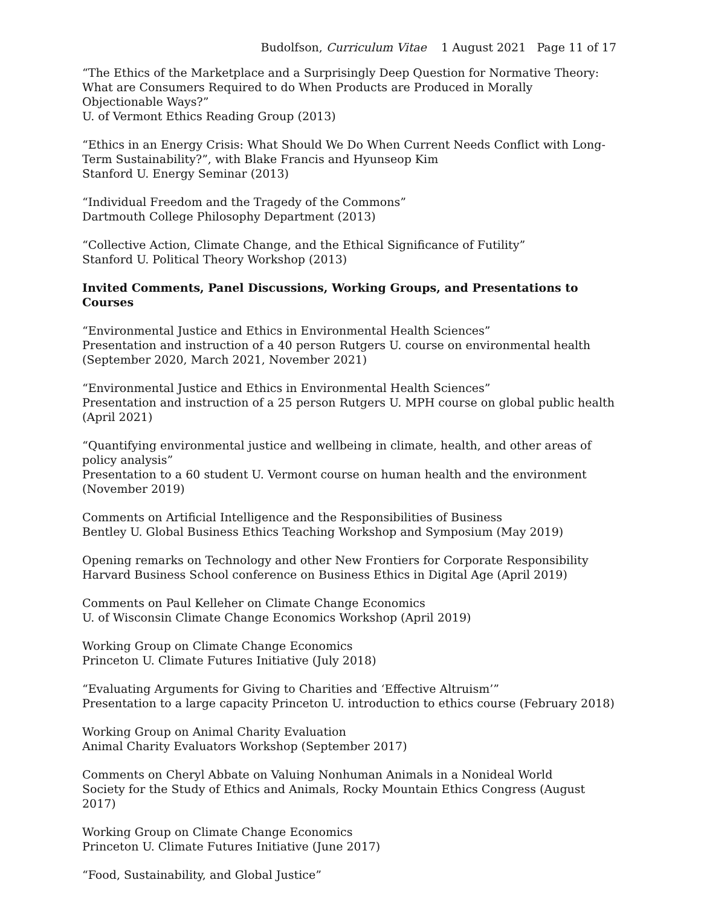Budolfson, Curriculum Vitae 1 August 2021 Page 11 of 17
“The Ethics of the Marketplace and a Surprisingly Deep Question for Normative Theory: What are Consumers Required to do When Products are Produced in Morally Objectionable Ways?”
U. of Vermont Ethics Reading Group (2013)
“Ethics in an Energy Crisis: What Should We Do When Current Needs Conflict with Long-Term Sustainability?”, with Blake Francis and Hyunseop Kim
Stanford U. Energy Seminar (2013)
“Individual Freedom and the Tragedy of the Commons”
Dartmouth College Philosophy Department (2013)
“Collective Action, Climate Change, and the Ethical Significance of Futility”
Stanford U. Political Theory Workshop (2013)
Invited Comments, Panel Discussions, Working Groups, and Presentations to Courses
“Environmental Justice and Ethics in Environmental Health Sciences”
Presentation and instruction of a 40 person Rutgers U. course on environmental health (September 2020, March 2021, November 2021)
“Environmental Justice and Ethics in Environmental Health Sciences”
Presentation and instruction of a 25 person Rutgers U. MPH course on global public health (April 2021)
“Quantifying environmental justice and wellbeing in climate, health, and other areas of policy analysis”
Presentation to a 60 student U. Vermont course on human health and the environment (November 2019)
Comments on Artificial Intelligence and the Responsibilities of Business
Bentley U. Global Business Ethics Teaching Workshop and Symposium (May 2019)
Opening remarks on Technology and other New Frontiers for Corporate Responsibility
Harvard Business School conference on Business Ethics in Digital Age (April 2019)
Comments on Paul Kelleher on Climate Change Economics
U. of Wisconsin Climate Change Economics Workshop (April 2019)
Working Group on Climate Change Economics
Princeton U. Climate Futures Initiative (July 2018)
“Evaluating Arguments for Giving to Charities and ‘Effective Altruism’”
Presentation to a large capacity Princeton U. introduction to ethics course (February 2018)
Working Group on Animal Charity Evaluation
Animal Charity Evaluators Workshop (September 2017)
Comments on Cheryl Abbate on Valuing Nonhuman Animals in a Nonideal World
Society for the Study of Ethics and Animals, Rocky Mountain Ethics Congress (August 2017)
Working Group on Climate Change Economics
Princeton U. Climate Futures Initiative (June 2017)
“Food, Sustainability, and Global Justice”